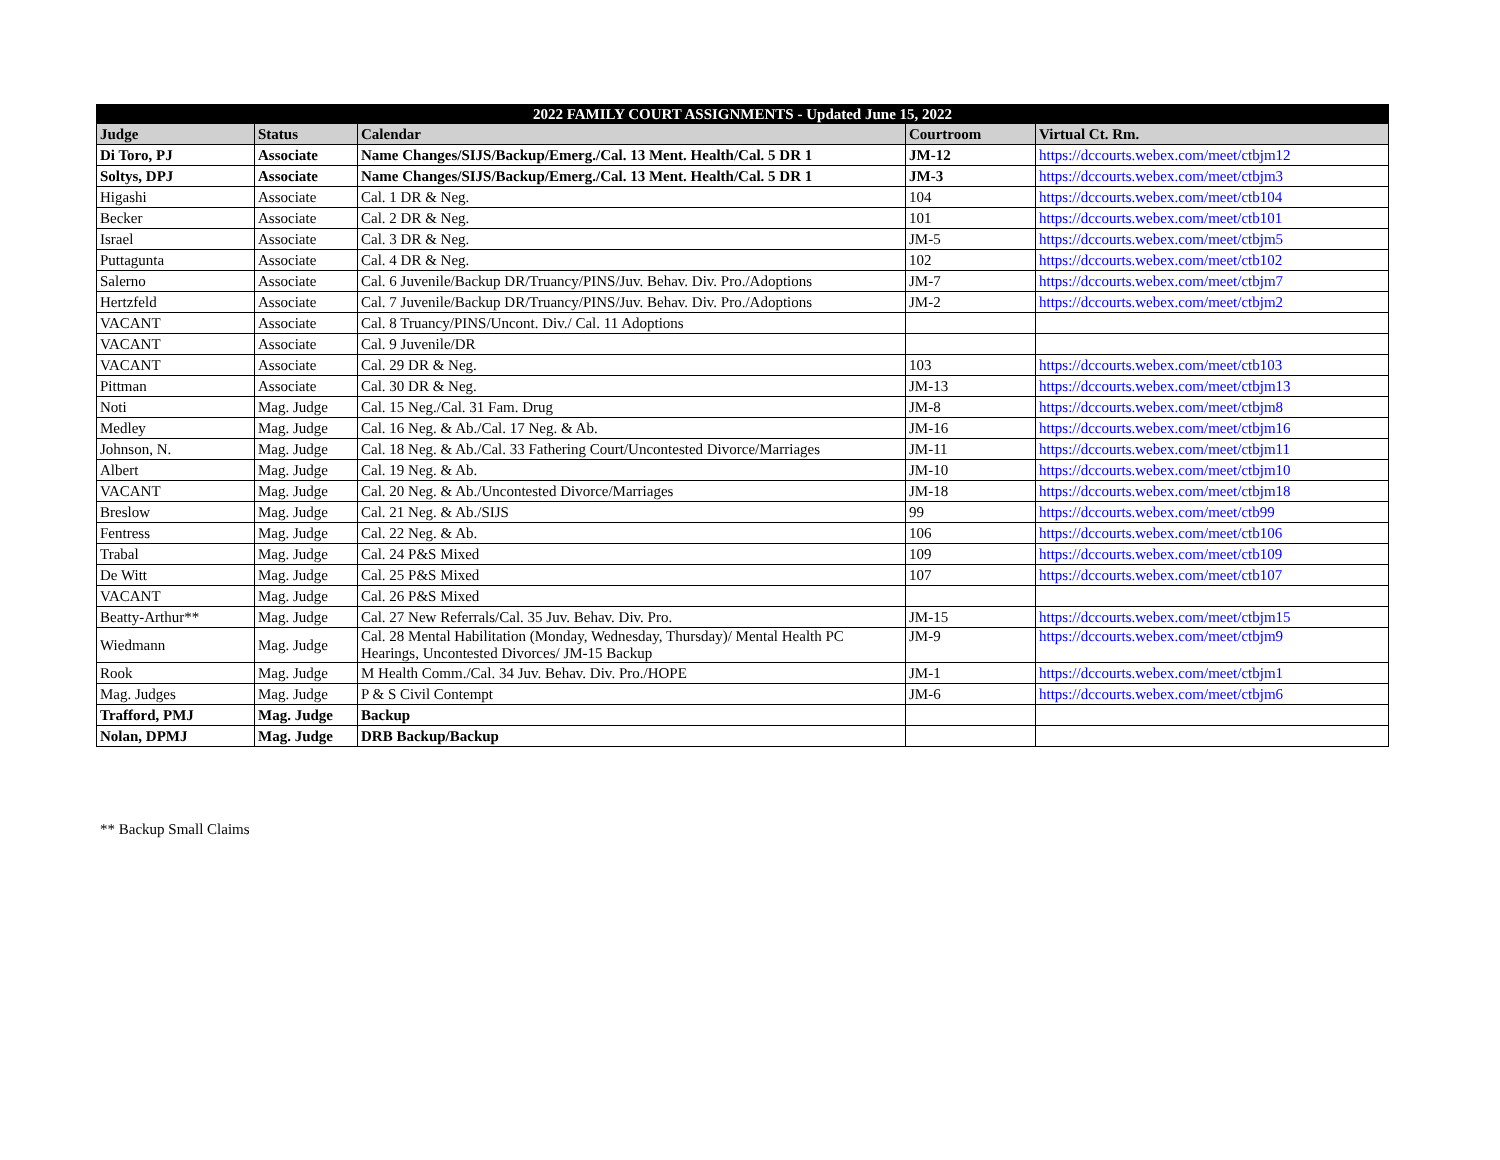| 2022 FAMILY COURT ASSIGNMENTS - Updated June 15, 2022 | | | | |
| --- | --- | --- | --- | --- |
| Judge | Status | Calendar | Courtroom | Virtual Ct. Rm. |
| Di Toro, PJ | Associate | Name Changes/SIJS/Backup/Emerg./Cal. 13 Ment. Health/Cal. 5 DR 1 | JM-12 | https://dccourts.webex.com/meet/ctbjm12 |
| Soltys, DPJ | Associate | Name Changes/SIJS/Backup/Emerg./Cal. 13 Ment. Health/Cal. 5 DR 1 | JM-3 | https://dccourts.webex.com/meet/ctbjm3 |
| Higashi | Associate | Cal. 1 DR & Neg. | 104 | https://dccourts.webex.com/meet/ctb104 |
| Becker | Associate | Cal. 2 DR & Neg. | 101 | https://dccourts.webex.com/meet/ctb101 |
| Israel | Associate | Cal. 3 DR & Neg. | JM-5 | https://dccourts.webex.com/meet/ctbjm5 |
| Puttagunta | Associate | Cal. 4 DR & Neg. | 102 | https://dccourts.webex.com/meet/ctb102 |
| Salerno | Associate | Cal. 6 Juvenile/Backup DR/Truancy/PINS/Juv. Behav. Div. Pro./Adoptions | JM-7 | https://dccourts.webex.com/meet/ctbjm7 |
| Hertzfeld | Associate | Cal. 7 Juvenile/Backup DR/Truancy/PINS/Juv. Behav. Div. Pro./Adoptions | JM-2 | https://dccourts.webex.com/meet/ctbjm2 |
| VACANT | Associate | Cal. 8 Truancy/PINS/Uncont. Div./ Cal. 11 Adoptions | | |
| VACANT | Associate | Cal. 9 Juvenile/DR | | |
| VACANT | Associate | Cal. 29 DR & Neg. | 103 | https://dccourts.webex.com/meet/ctb103 |
| Pittman | Associate | Cal. 30 DR & Neg. | JM-13 | https://dccourts.webex.com/meet/ctbjm13 |
| Noti | Mag. Judge | Cal. 15 Neg./Cal. 31 Fam. Drug | JM-8 | https://dccourts.webex.com/meet/ctbjm8 |
| Medley | Mag. Judge | Cal. 16 Neg. & Ab./Cal. 17 Neg. & Ab. | JM-16 | https://dccourts.webex.com/meet/ctbjm16 |
| Johnson, N. | Mag. Judge | Cal. 18 Neg. & Ab./Cal. 33 Fathering Court/Uncontested Divorce/Marriages | JM-11 | https://dccourts.webex.com/meet/ctbjm11 |
| Albert | Mag. Judge | Cal. 19 Neg. & Ab. | JM-10 | https://dccourts.webex.com/meet/ctbjm10 |
| VACANT | Mag. Judge | Cal. 20 Neg. & Ab./Uncontested Divorce/Marriages | JM-18 | https://dccourts.webex.com/meet/ctbjm18 |
| Breslow | Mag. Judge | Cal. 21 Neg. & Ab./SIJS | 99 | https://dccourts.webex.com/meet/ctb99 |
| Fentress | Mag. Judge | Cal. 22 Neg. & Ab. | 106 | https://dccourts.webex.com/meet/ctb106 |
| Trabal | Mag. Judge | Cal. 24 P&S Mixed | 109 | https://dccourts.webex.com/meet/ctb109 |
| De Witt | Mag. Judge | Cal. 25 P&S Mixed | 107 | https://dccourts.webex.com/meet/ctb107 |
| VACANT | Mag. Judge | Cal. 26 P&S Mixed | | |
| Beatty-Arthur** | Mag. Judge | Cal. 27 New Referrals/Cal. 35 Juv. Behav. Div. Pro. | JM-15 | https://dccourts.webex.com/meet/ctbjm15 |
| Wiedmann | Mag. Judge | Cal. 28 Mental Habilitation (Monday, Wednesday, Thursday)/ Mental Health PC Hearings, Uncontested Divorces/ JM-15 Backup | JM-9 | https://dccourts.webex.com/meet/ctbjm9 |
| Rook | Mag. Judge | M Health Comm./Cal. 34 Juv. Behav. Div. Pro./HOPE | JM-1 | https://dccourts.webex.com/meet/ctbjm1 |
| Mag. Judges | Mag. Judge | P & S Civil Contempt | JM-6 | https://dccourts.webex.com/meet/ctbjm6 |
| Trafford, PMJ | Mag. Judge | Backup | | |
| Nolan, DPMJ | Mag. Judge | DRB Backup/Backup | | |
** Backup Small Claims